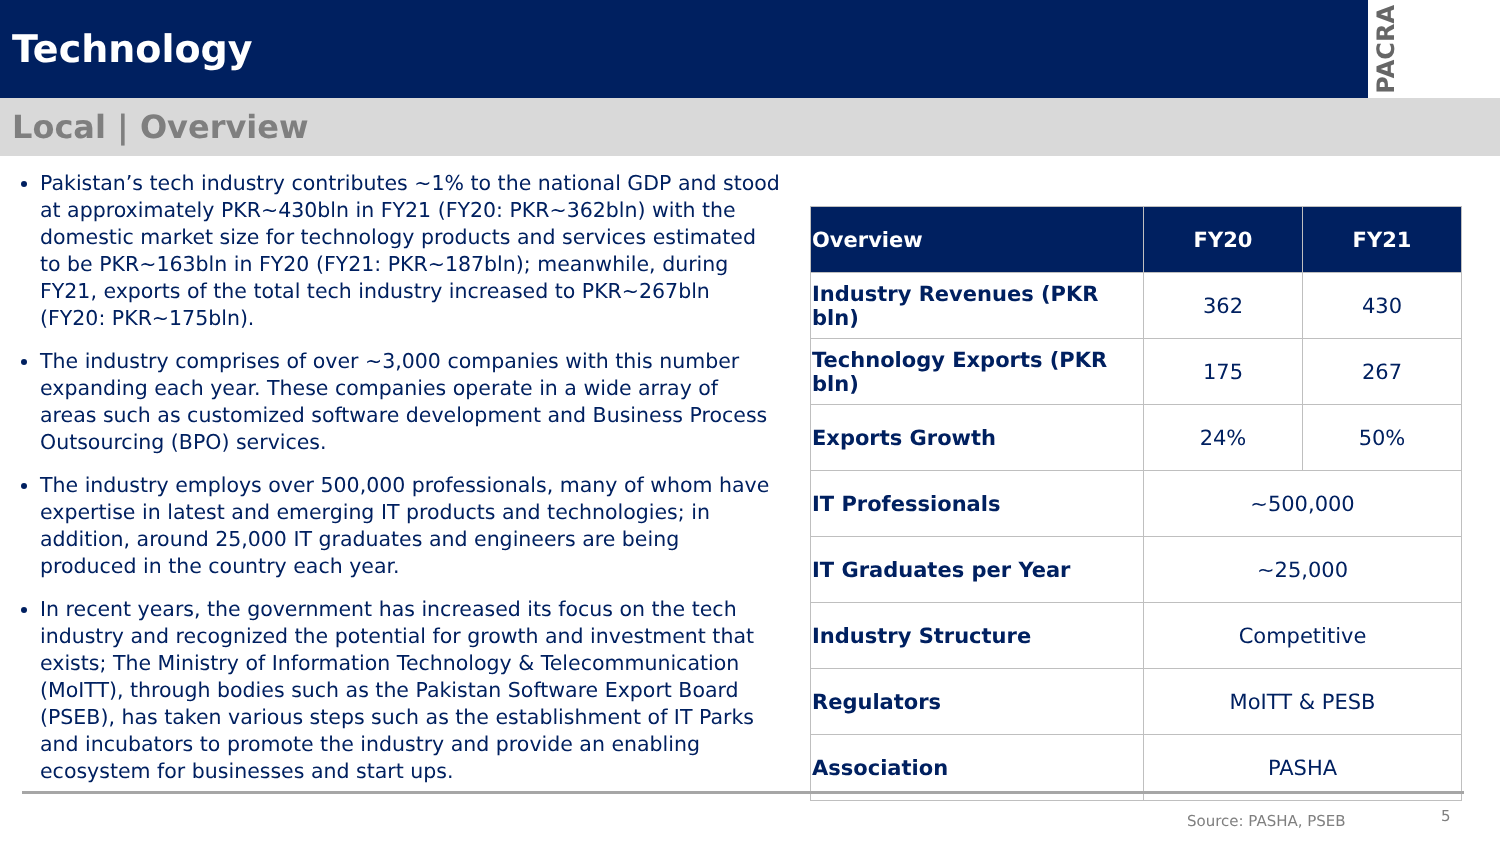Technology
PACRA
Local | Overview
Pakistan’s tech industry contributes ~1% to the national GDP and stood at approximately PKR~430bln in FY21 (FY20: PKR~362bln) with the domestic market size for technology products and services estimated to be PKR~163bln in FY20 (FY21: PKR~187bln); meanwhile, during FY21, exports of the total tech industry increased to PKR~267bln (FY20: PKR~175bln).
The industry comprises of over ~3,000 companies with this number expanding each year. These companies operate in a wide array of areas such as customized software development and Business Process Outsourcing (BPO) services.
The industry employs over 500,000 professionals, many of whom have expertise in latest and emerging IT products and technologies; in addition, around 25,000 IT graduates and engineers are being produced in the country each year.
In recent years, the government has increased its focus on the tech industry and recognized the potential for growth and investment that exists; The Ministry of Information Technology & Telecommunication (MoITT), through bodies such as the Pakistan Software Export Board (PSEB), has taken various steps such as the establishment of IT Parks and incubators to promote the industry and provide an enabling ecosystem for businesses and start ups.
| Overview | FY20 | FY21 |
| --- | --- | --- |
| Industry Revenues (PKR bln) | 362 | 430 |
| Technology Exports (PKR bln) | 175 | 267 |
| Exports Growth | 24% | 50% |
| IT Professionals | ~500,000 | |
| IT Graduates per Year | ~25,000 | |
| Industry Structure | Competitive | |
| Regulators | MoITT & PESB | |
| Association | PASHA | |
Source: PASHA, PSEB 5